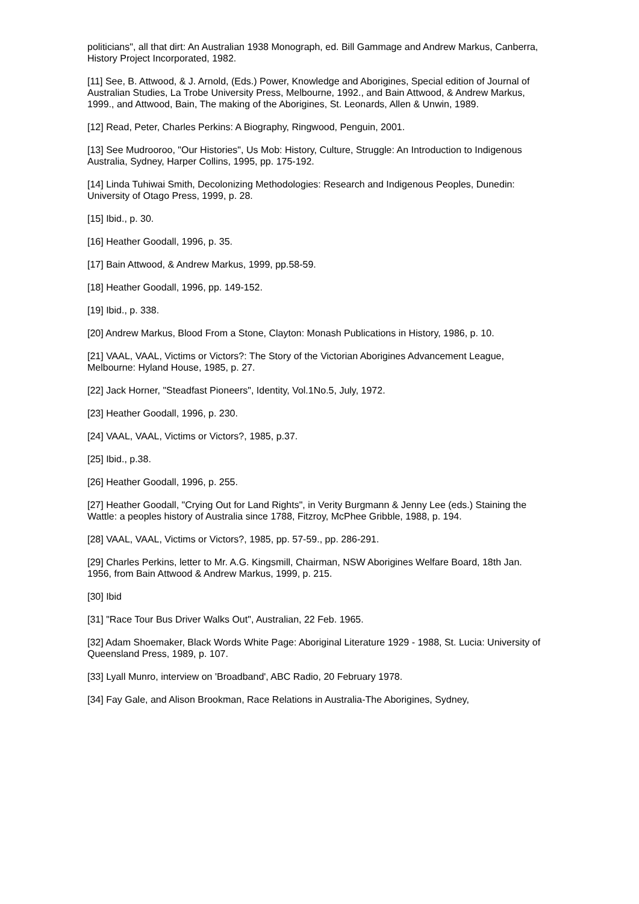politicians", all that dirt: An Australian 1938 Monograph, ed. Bill Gammage and Andrew Markus, Canberra, History Project Incorporated, 1982.
[11] See, B. Attwood, & J. Arnold, (Eds.) Power, Knowledge and Aborigines, Special edition of Journal of Australian Studies, La Trobe University Press, Melbourne, 1992., and Bain Attwood, & Andrew Markus, 1999., and Attwood, Bain, The making of the Aborigines, St. Leonards, Allen & Unwin, 1989.
[12] Read, Peter, Charles Perkins: A Biography, Ringwood, Penguin, 2001.
[13] See Mudrooroo, "Our Histories", Us Mob: History, Culture, Struggle: An Introduction to Indigenous Australia, Sydney, Harper Collins, 1995, pp. 175-192.
[14] Linda Tuhiwai Smith, Decolonizing Methodologies: Research and Indigenous Peoples, Dunedin: University of Otago Press, 1999, p. 28.
[15] Ibid., p. 30.
[16] Heather Goodall, 1996, p. 35.
[17] Bain Attwood, & Andrew Markus, 1999, pp.58-59.
[18] Heather Goodall, 1996, pp. 149-152.
[19] Ibid., p. 338.
[20] Andrew Markus, Blood From a Stone, Clayton: Monash Publications in History, 1986, p. 10.
[21] VAAL, VAAL, Victims or Victors?: The Story of the Victorian Aborigines Advancement League, Melbourne: Hyland House, 1985, p. 27.
[22] Jack Horner, "Steadfast Pioneers", Identity, Vol.1No.5, July, 1972.
[23] Heather Goodall, 1996, p. 230.
[24] VAAL, VAAL, Victims or Victors?, 1985, p.37.
[25] Ibid., p.38.
[26] Heather Goodall, 1996, p. 255.
[27] Heather Goodall, "Crying Out for Land Rights", in Verity Burgmann & Jenny Lee (eds.) Staining the Wattle: a peoples history of Australia since 1788, Fitzroy, McPhee Gribble, 1988, p. 194.
[28] VAAL, VAAL, Victims or Victors?, 1985, pp. 57-59., pp. 286-291.
[29] Charles Perkins, letter to Mr. A.G. Kingsmill, Chairman, NSW Aborigines Welfare Board, 18th Jan. 1956, from Bain Attwood & Andrew Markus, 1999, p. 215.
[30] Ibid
[31] "Race Tour Bus Driver Walks Out", Australian, 22 Feb. 1965.
[32] Adam Shoemaker, Black Words White Page: Aboriginal Literature 1929 - 1988, St. Lucia: University of Queensland Press, 1989, p. 107.
[33] Lyall Munro, interview on 'Broadband', ABC Radio, 20 February 1978.
[34] Fay Gale, and Alison Brookman, Race Relations in Australia-The Aborigines, Sydney,